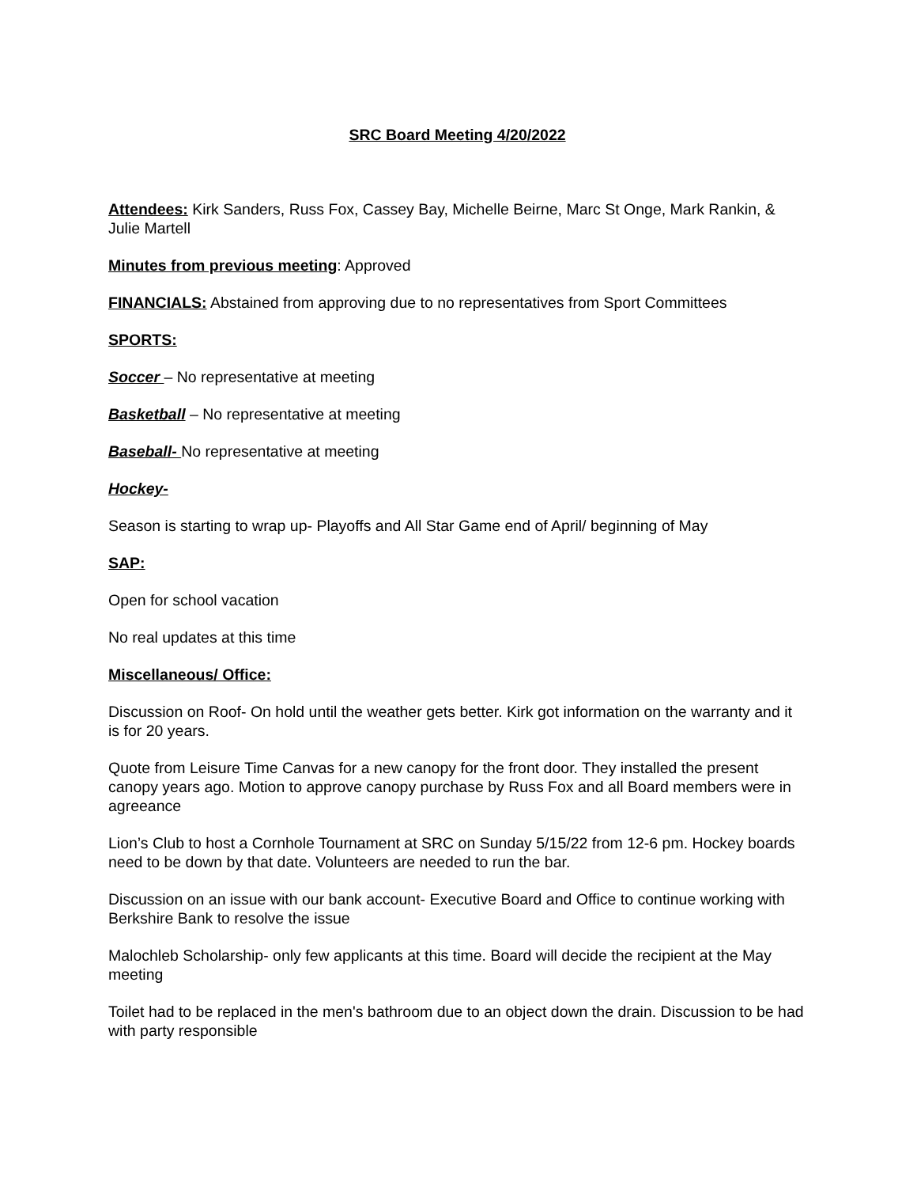SRC Board Meeting 4/20/2022
Attendees: Kirk Sanders, Russ Fox, Cassey Bay, Michelle Beirne, Marc St Onge, Mark Rankin, & Julie Martell
Minutes from previous meeting: Approved
FINANCIALS: Abstained from approving due to no representatives from Sport Committees
SPORTS:
Soccer – No representative at meeting
Basketball – No representative at meeting
Baseball- No representative at meeting
Hockey-
Season is starting to wrap up- Playoffs and All Star Game end of April/ beginning of May
SAP:
Open for school vacation
No real updates at this time
Miscellaneous/ Office:
Discussion on Roof- On hold until the weather gets better. Kirk got information on the warranty and it is for 20 years.
Quote from Leisure Time Canvas for a new canopy for the front door. They installed the present canopy years ago. Motion to approve canopy purchase by Russ Fox and all Board members were in agreeance
Lion’s Club to host a Cornhole Tournament at SRC on Sunday 5/15/22 from 12-6 pm. Hockey boards need to be down by that date. Volunteers are needed to run the bar.
Discussion on an issue with our bank account- Executive Board and Office to continue working with Berkshire Bank to resolve the issue
Malochleb Scholarship- only few applicants at this time. Board will decide the recipient at the May meeting
Toilet had to be replaced in the men's bathroom due to an object down the drain. Discussion to be had with party responsible